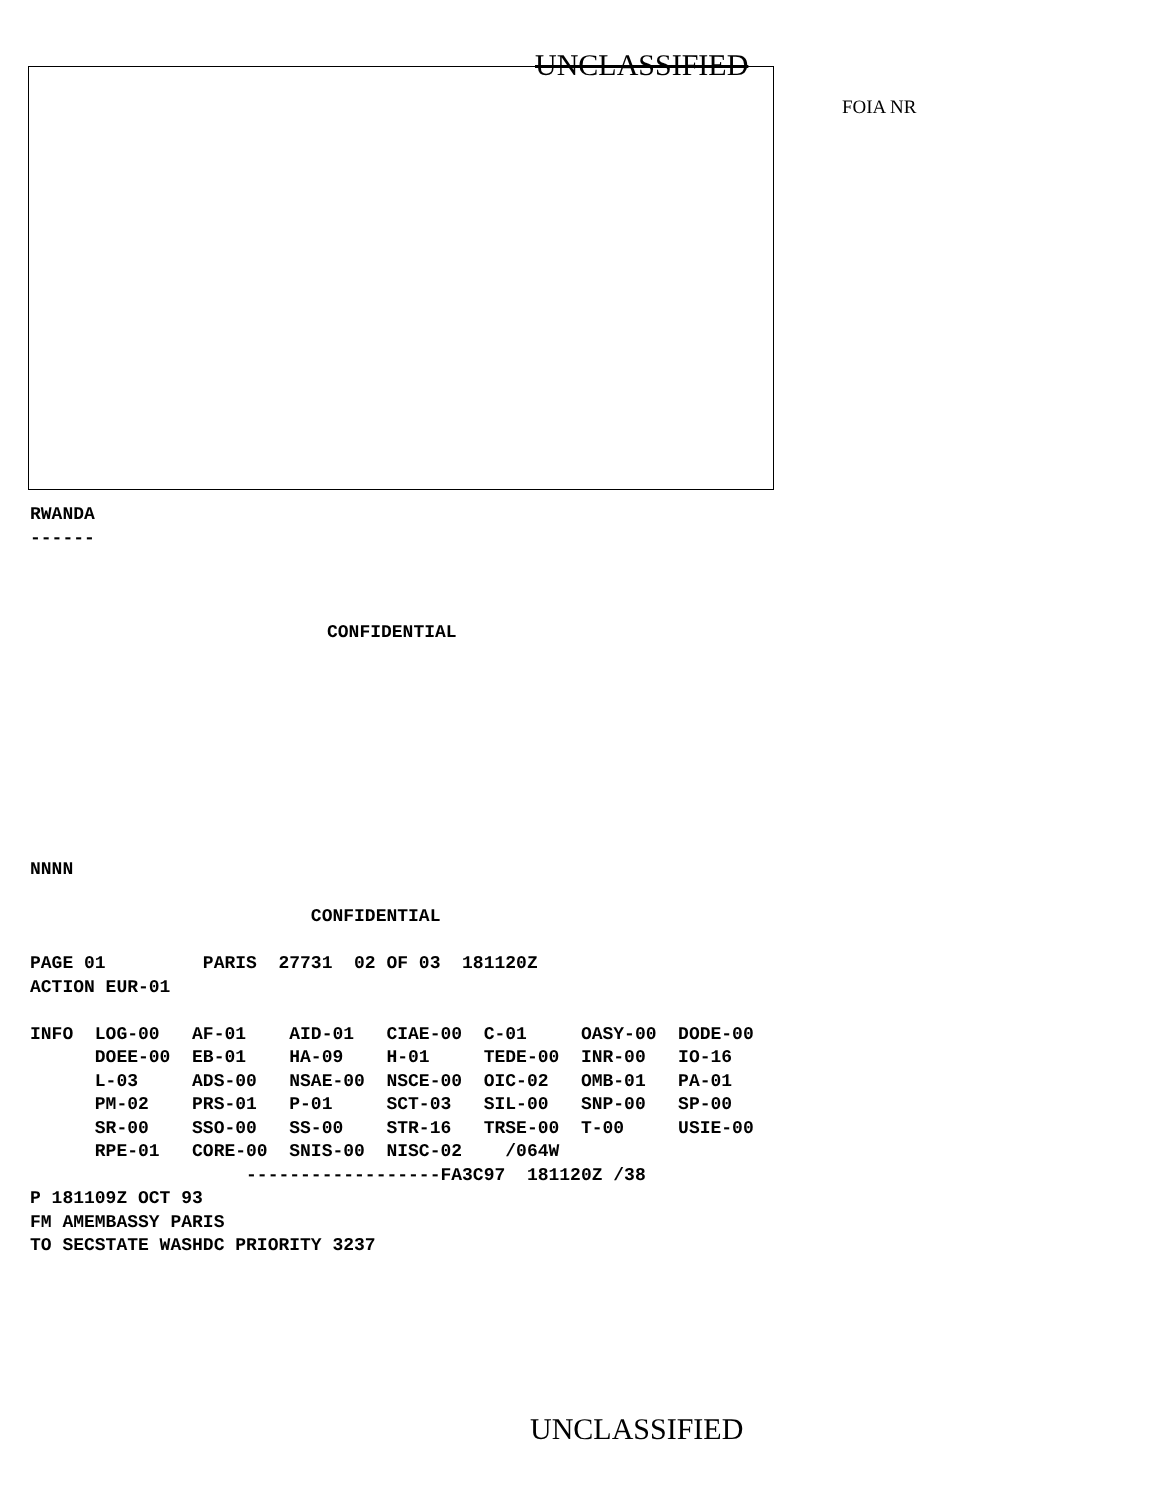UNCLASSIFIED
FOIA NR
RWANDA
------
CONFIDENTIAL
NNNN
                          CONFIDENTIAL

PAGE 01         PARIS  27731  02 OF 03  181120Z
ACTION EUR-01

INFO  LOG-00   AF-01    AID-01   CIAE-00  C-01     OASY-00  DODE-00
      DOEE-00  EB-01    HA-09    H-01     TEDE-00  INR-00   IO-16
      L-03     ADS-00   NSAE-00  NSCE-00  OIC-02   OMB-01   PA-01
      PM-02    PRS-01   P-01     SCT-03   SIL-00   SNP-00   SP-00
      SR-00    SSO-00   SS-00    STR-16   TRSE-00  T-00     USIE-00
      RPE-01   CORE-00  SNIS-00  NISC-02    /064W
                    ------------------FA3C97  181120Z /38
P 181109Z OCT 93
FM AMEMBASSY PARIS
TO SECSTATE WASHDC PRIORITY 3237
UNCLASSIFIED